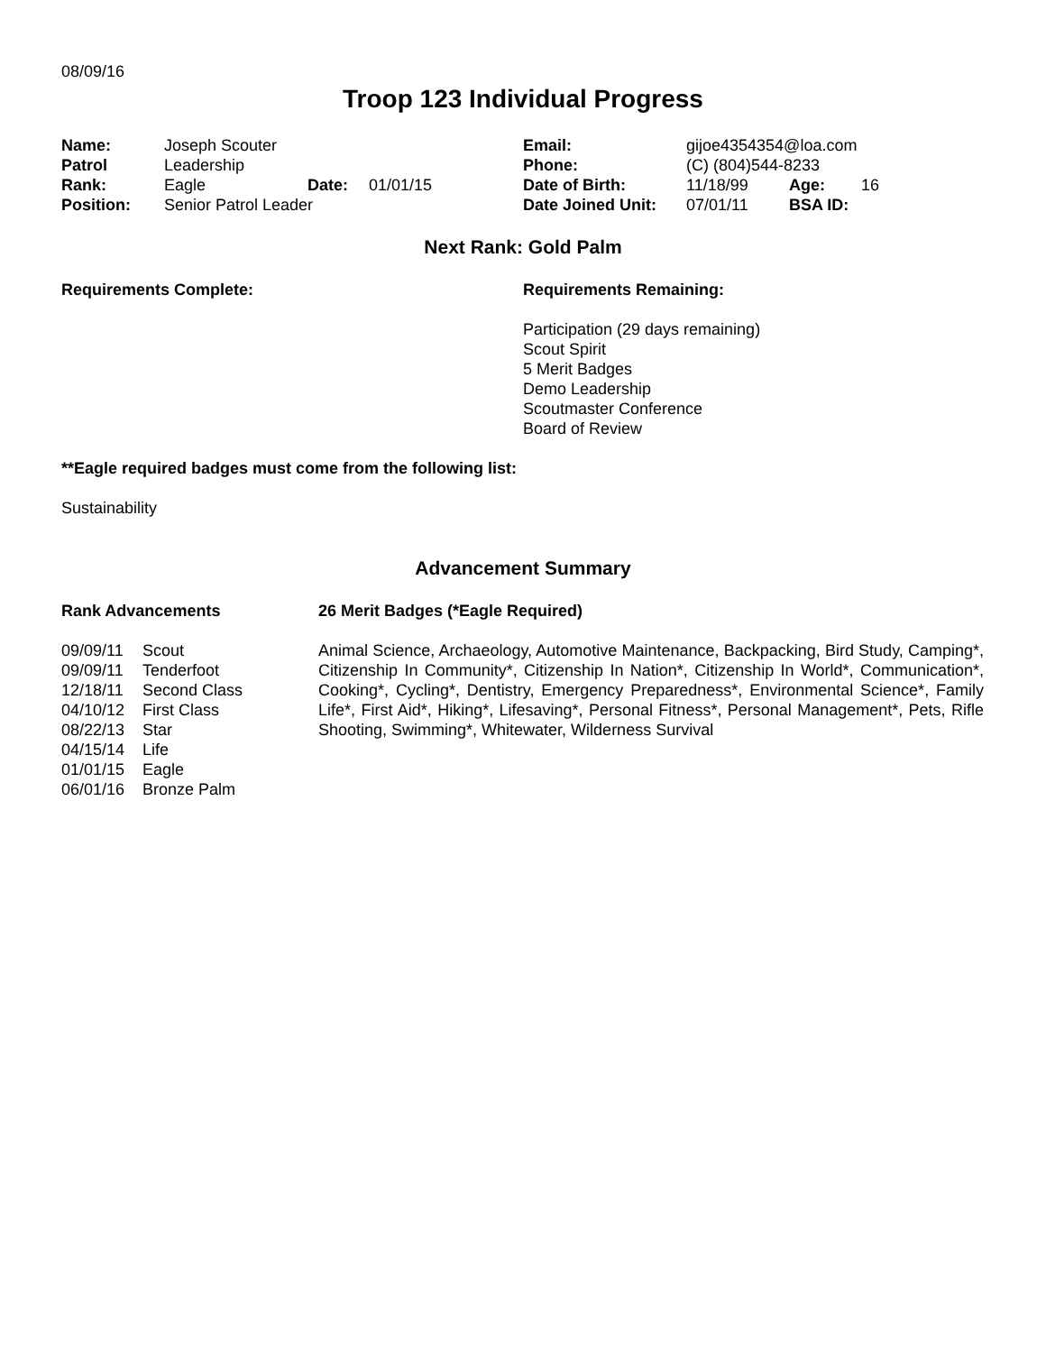08/09/16
Troop 123 Individual Progress
| Name: | Joseph Scouter | | |
| Patrol | Leadership | | |
| Rank: | Eagle | Date: | 01/01/15 |
| Position: | Senior Patrol Leader | | |
| Email: | gijoe4354354@loa.com | | |
| Phone: | (C) (804)544-8233 | | |
| Date of Birth: | 11/18/99 | Age: | 16 |
| Date Joined Unit: | 07/01/11 | BSA ID: | |
Next Rank: Gold Palm
Requirements Complete: Requirements Remaining:
Participation (29 days remaining)
Scout Spirit
5 Merit Badges
Demo Leadership
Scoutmaster Conference
Board of Review
**Eagle required badges must come from the following list:
Sustainability
Advancement Summary
Rank Advancements
| 09/09/11 | Scout |
| 09/09/11 | Tenderfoot |
| 12/18/11 | Second Class |
| 04/10/12 | First Class |
| 08/22/13 | Star |
| 04/15/14 | Life |
| 01/01/15 | Eagle |
| 06/01/16 | Bronze Palm |
26 Merit Badges (*Eagle Required)
Animal Science, Archaeology, Automotive Maintenance, Backpacking, Bird Study, Camping*, Citizenship In Community*, Citizenship In Nation*, Citizenship In World*, Communication*, Cooking*, Cycling*, Dentistry, Emergency Preparedness*, Environmental Science*, Family Life*, First Aid*, Hiking*, Lifesaving*, Personal Fitness*, Personal Management*, Pets, Rifle Shooting, Swimming*, Whitewater, Wilderness Survival